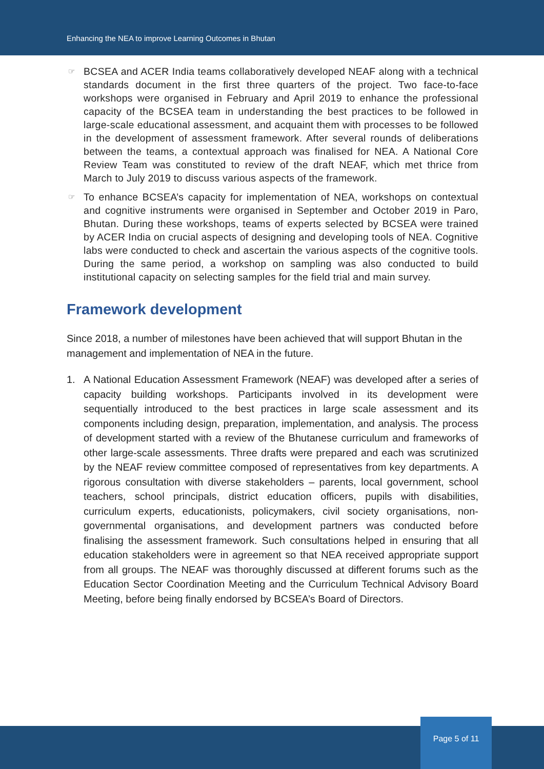Enhancing the NEA to improve Learning Outcomes in Bhutan
☞ BCSEA and ACER India teams collaboratively developed NEAF along with a technical standards document in the first three quarters of the project. Two face-to-face workshops were organised in February and April 2019 to enhance the professional capacity of the BCSEA team in understanding the best practices to be followed in large-scale educational assessment, and acquaint them with processes to be followed in the development of assessment framework. After several rounds of deliberations between the teams, a contextual approach was finalised for NEA. A National Core Review Team was constituted to review of the draft NEAF, which met thrice from March to July 2019 to discuss various aspects of the framework.
☞ To enhance BCSEA’s capacity for implementation of NEA, workshops on contextual and cognitive instruments were organised in September and October 2019 in Paro, Bhutan. During these workshops, teams of experts selected by BCSEA were trained by ACER India on crucial aspects of designing and developing tools of NEA. Cognitive labs were conducted to check and ascertain the various aspects of the cognitive tools. During the same period, a workshop on sampling was also conducted to build institutional capacity on selecting samples for the field trial and main survey.
Framework development
Since 2018, a number of milestones have been achieved that will support Bhutan in the management and implementation of NEA in the future.
1. A National Education Assessment Framework (NEAF) was developed after a series of capacity building workshops. Participants involved in its development were sequentially introduced to the best practices in large scale assessment and its components including design, preparation, implementation, and analysis. The process of development started with a review of the Bhutanese curriculum and frameworks of other large-scale assessments. Three drafts were prepared and each was scrutinized by the NEAF review committee composed of representatives from key departments. A rigorous consultation with diverse stakeholders – parents, local government, school teachers, school principals, district education officers, pupils with disabilities, curriculum experts, educationists, policymakers, civil society organisations, non-governmental organisations, and development partners was conducted before finalising the assessment framework. Such consultations helped in ensuring that all education stakeholders were in agreement so that NEA received appropriate support from all groups. The NEAF was thoroughly discussed at different forums such as the Education Sector Coordination Meeting and the Curriculum Technical Advisory Board Meeting, before being finally endorsed by BCSEA’s Board of Directors.
Page 5 of 11